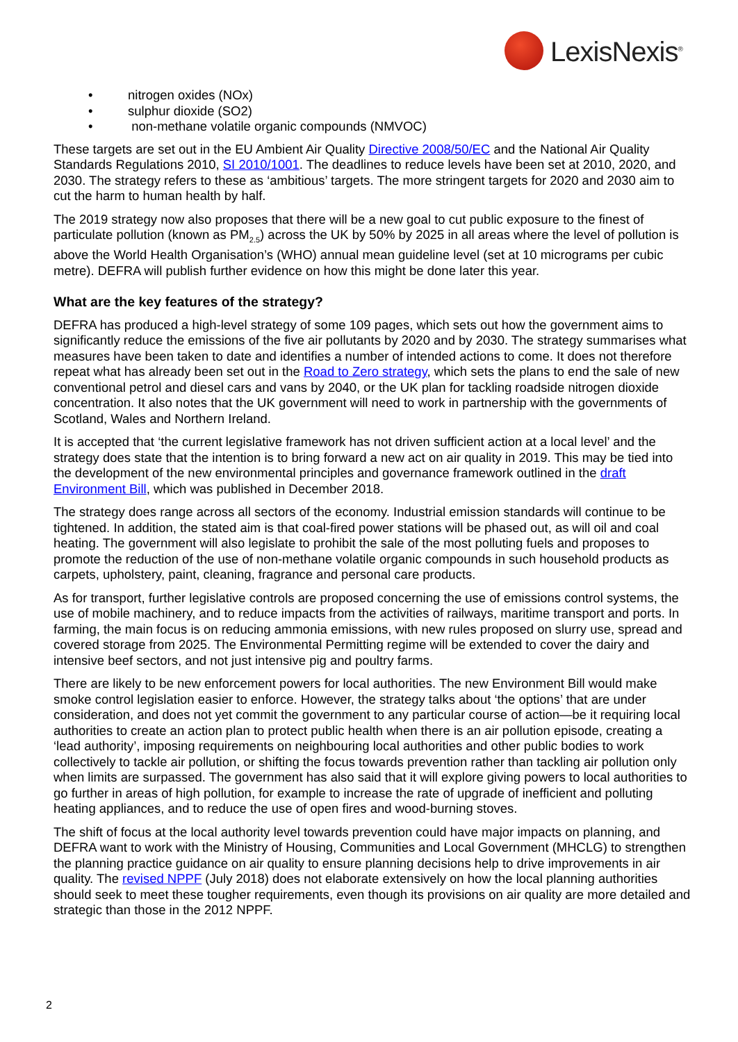LexisNexis<sup>®</sup>
• nitrogen oxides (NOx)
• sulphur dioxide (SO2)
• non-methane volatile organic compounds (NMVOC)
These targets are set out in the EU Ambient Air Quality Directive 2008/50/EC and the National Air Quality Standards Regulations 2010, SI 2010/1001. The deadlines to reduce levels have been set at 2010, 2020, and 2030. The strategy refers to these as ‘ambitious’ targets. The more stringent targets for 2020 and 2030 aim to cut the harm to human health by half.
The 2019 strategy now also proposes that there will be a new goal to cut public exposure to the finest of particulate pollution (known as PM<sub>2.5</sub>) across the UK by 50% by 2025 in all areas where the level of pollution is above the World Health Organisation’s (WHO) annual mean guideline level (set at 10 micrograms per cubic metre). DEFRA will publish further evidence on how this might be done later this year.
What are the key features of the strategy?
DEFRA has produced a high-level strategy of some 109 pages, which sets out how the government aims to significantly reduce the emissions of the five air pollutants by 2020 and by 2030. The strategy summarises what measures have been taken to date and identifies a number of intended actions to come. It does not therefore repeat what has already been set out in the Road to Zero strategy, which sets the plans to end the sale of new conventional petrol and diesel cars and vans by 2040, or the UK plan for tackling roadside nitrogen dioxide concentration. It also notes that the UK government will need to work in partnership with the governments of Scotland, Wales and Northern Ireland.
It is accepted that ‘the current legislative framework has not driven sufficient action at a local level’ and the strategy does state that the intention is to bring forward a new act on air quality in 2019. This may be tied into the development of the new environmental principles and governance framework outlined in the draft Environment Bill, which was published in December 2018.
The strategy does range across all sectors of the economy. Industrial emission standards will continue to be tightened. In addition, the stated aim is that coal-fired power stations will be phased out, as will oil and coal heating. The government will also legislate to prohibit the sale of the most polluting fuels and proposes to promote the reduction of the use of non-methane volatile organic compounds in such household products as carpets, upholstery, paint, cleaning, fragrance and personal care products.
As for transport, further legislative controls are proposed concerning the use of emissions control systems, the use of mobile machinery, and to reduce impacts from the activities of railways, maritime transport and ports. In farming, the main focus is on reducing ammonia emissions, with new rules proposed on slurry use, spread and covered storage from 2025. The Environmental Permitting regime will be extended to cover the dairy and intensive beef sectors, and not just intensive pig and poultry farms.
There are likely to be new enforcement powers for local authorities. The new Environment Bill would make smoke control legislation easier to enforce. However, the strategy talks about ‘the options’ that are under consideration, and does not yet commit the government to any particular course of action—be it requiring local authorities to create an action plan to protect public health when there is an air pollution episode, creating a ‘lead authority’, imposing requirements on neighbouring local authorities and other public bodies to work collectively to tackle air pollution, or shifting the focus towards prevention rather than tackling air pollution only when limits are surpassed. The government has also said that it will explore giving powers to local authorities to go further in areas of high pollution, for example to increase the rate of upgrade of inefficient and polluting heating appliances, and to reduce the use of open fires and wood-burning stoves.
The shift of focus at the local authority level towards prevention could have major impacts on planning, and DEFRA want to work with the Ministry of Housing, Communities and Local Government (MHCLG) to strengthen the planning practice guidance on air quality to ensure planning decisions help to drive improvements in air quality. The revised NPPF (July 2018) does not elaborate extensively on how the local planning authorities should seek to meet these tougher requirements, even though its provisions on air quality are more detailed and strategic than those in the 2012 NPPF.
2